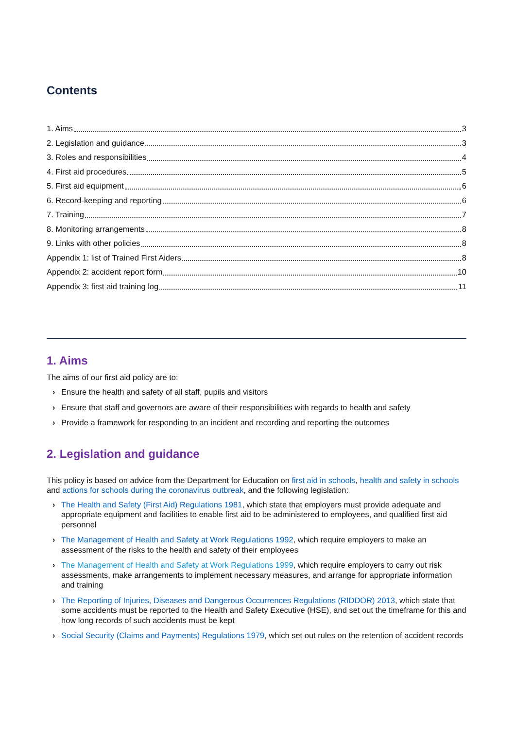Contents
1. Aims 3
2. Legislation and guidance 3
3. Roles and responsibilities 4
4. First aid procedures 5
5. First aid equipment 6
6. Record-keeping and reporting 6
7. Training 7
8. Monitoring arrangements 8
9. Links with other policies 8
Appendix 1: list of Trained First Aiders 8
Appendix 2: accident report form 10
Appendix 3: first aid training log 11
1. Aims
The aims of our first aid policy are to:
› Ensure the health and safety of all staff, pupils and visitors
› Ensure that staff and governors are aware of their responsibilities with regards to health and safety
› Provide a framework for responding to an incident and recording and reporting the outcomes
2. Legislation and guidance
This policy is based on advice from the Department for Education on first aid in schools, health and safety in schools and actions for schools during the coronavirus outbreak, and the following legislation:
› The Health and Safety (First Aid) Regulations 1981, which state that employers must provide adequate and appropriate equipment and facilities to enable first aid to be administered to employees, and qualified first aid personnel
› The Management of Health and Safety at Work Regulations 1992, which require employers to make an assessment of the risks to the health and safety of their employees
› The Management of Health and Safety at Work Regulations 1999, which require employers to carry out risk assessments, make arrangements to implement necessary measures, and arrange for appropriate information and training
› The Reporting of Injuries, Diseases and Dangerous Occurrences Regulations (RIDDOR) 2013, which state that some accidents must be reported to the Health and Safety Executive (HSE), and set out the timeframe for this and how long records of such accidents must be kept
› Social Security (Claims and Payments) Regulations 1979, which set out rules on the retention of accident records